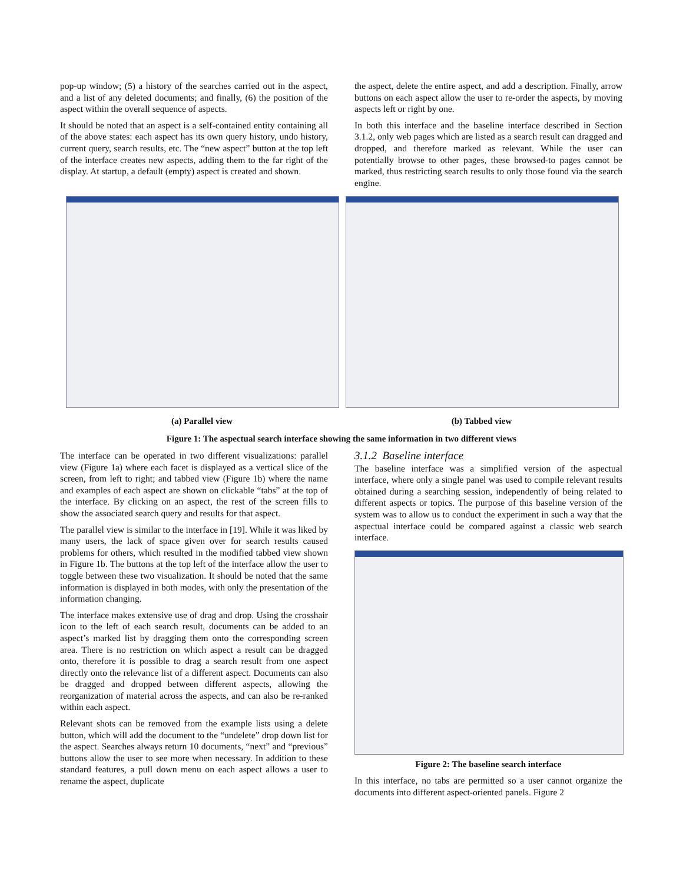pop-up window; (5) a history of the searches carried out in the aspect, and a list of any deleted documents; and finally, (6) the position of the aspect within the overall sequence of aspects.
It should be noted that an aspect is a self-contained entity containing all of the above states: each aspect has its own query history, undo history, current query, search results, etc. The “new aspect” button at the top left of the interface creates new aspects, adding them to the far right of the display. At startup, a default (empty) aspect is created and shown.
the aspect, delete the entire aspect, and add a description. Finally, arrow buttons on each aspect allow the user to re-order the aspects, by moving aspects left or right by one.
In both this interface and the baseline interface described in Section 3.1.2, only web pages which are listed as a search result can dragged and dropped, and therefore marked as relevant. While the user can potentially browse to other pages, these browsed-to pages cannot be marked, thus restricting search results to only those found via the search engine.
(a) Parallel view (b) Tabbed view
Figure 1: The aspectual search interface showing the same information in two different views
The interface can be operated in two different visualizations: parallel view (Figure 1a) where each facet is displayed as a vertical slice of the screen, from left to right; and tabbed view (Figure 1b) where the name and examples of each aspect are shown on clickable “tabs” at the top of the interface. By clicking on an aspect, the rest of the screen fills to show the associated search query and results for that aspect.
The parallel view is similar to the interface in [19]. While it was liked by many users, the lack of space given over for search results caused problems for others, which resulted in the modified tabbed view shown in Figure 1b. The buttons at the top left of the interface allow the user to toggle between these two visualization. It should be noted that the same information is displayed in both modes, with only the presentation of the information changing.
The interface makes extensive use of drag and drop. Using the crosshair icon to the left of each search result, documents can be added to an aspect’s marked list by dragging them onto the corresponding screen area. There is no restriction on which aspect a result can be dragged onto, therefore it is possible to drag a search result from one aspect directly onto the relevance list of a different aspect. Documents can also be dragged and dropped between different aspects, allowing the reorganization of material across the aspects, and can also be re-ranked within each aspect.
Relevant shots can be removed from the example lists using a delete button, which will add the document to the “undelete” drop down list for the aspect. Searches always return 10 documents, “next” and “previous” buttons allow the user to see more when necessary. In addition to these standard features, a pull down menu on each aspect allows a user to rename the aspect, duplicate
3.1.2 Baseline interface
The baseline interface was a simplified version of the aspectual interface, where only a single panel was used to compile relevant results obtained during a searching session, independently of being related to different aspects or topics. The purpose of this baseline version of the system was to allow us to conduct the experiment in such a way that the aspectual interface could be compared against a classic web search interface.
Figure 2: The baseline search interface
In this interface, no tabs are permitted so a user cannot organize the documents into different aspect-oriented panels. Figure 2